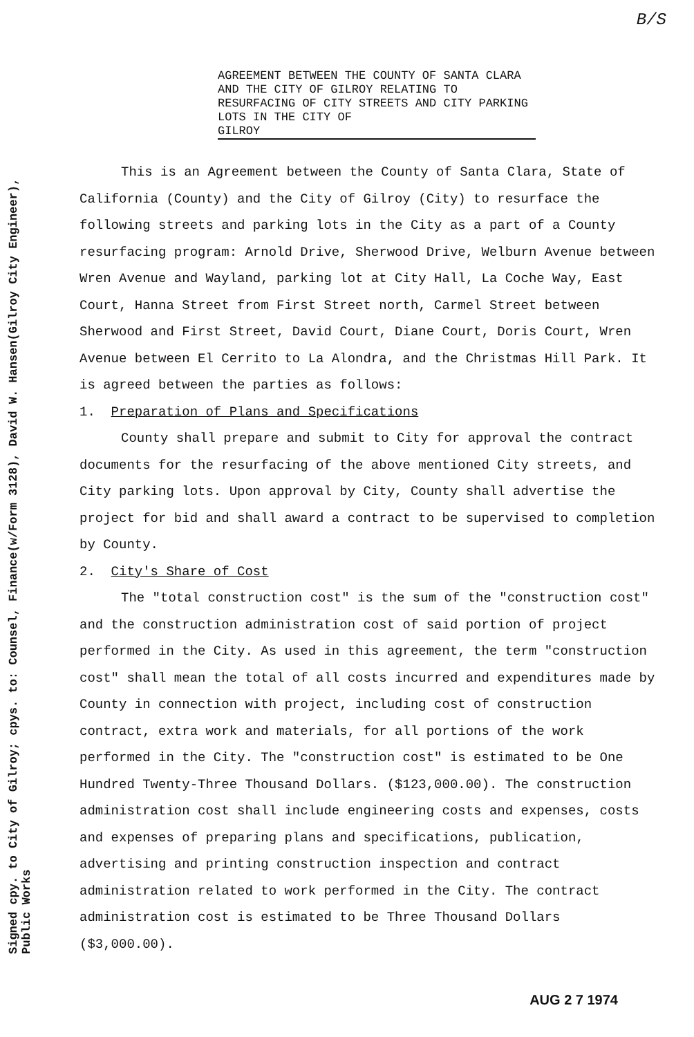B/S
Signed cpy. to City of Gilroy; cpys. to: Counsel, Finance(w/Form 3128), David W. Hansen(Gilroy City Engineer),
Public Works
AGREEMENT BETWEEN THE COUNTY OF SANTA CLARA AND THE CITY OF GILROY RELATING TO RESURFACING OF CITY STREETS AND CITY PARKING LOTS IN THE CITY OF GILROY
This is an Agreement between the County of Santa Clara, State of California (County) and the City of Gilroy (City) to resurface the following streets and parking lots in the City as a part of a County resurfacing program: Arnold Drive, Sherwood Drive, Welburn Avenue between Wren Avenue and Wayland, parking lot at City Hall, La Coche Way, East Court, Hanna Street from First Street north, Carmel Street between Sherwood and First Street, David Court, Diane Court, Doris Court, Wren Avenue between El Cerrito to La Alondra, and the Christmas Hill Park. It is agreed between the parties as follows:
1. Preparation of Plans and Specifications
County shall prepare and submit to City for approval the contract documents for the resurfacing of the above mentioned City streets, and City parking lots. Upon approval by City, County shall advertise the project for bid and shall award a contract to be supervised to completion by County.
2. City's Share of Cost
The "total construction cost" is the sum of the "construction cost" and the construction administration cost of said portion of project performed in the City. As used in this agreement, the term "construction cost" shall mean the total of all costs incurred and expenditures made by County in connection with project, including cost of construction contract, extra work and materials, for all portions of the work performed in the City. The "construction cost" is estimated to be One Hundred Twenty-Three Thousand Dollars. ($123,000.00). The construction administration cost shall include engineering costs and expenses, costs and expenses of preparing plans and specifications, publication, advertising and printing construction inspection and contract administration related to work performed in the City. The contract administration cost is estimated to be Three Thousand Dollars ($3,000.00).
AUG 2 7 1974